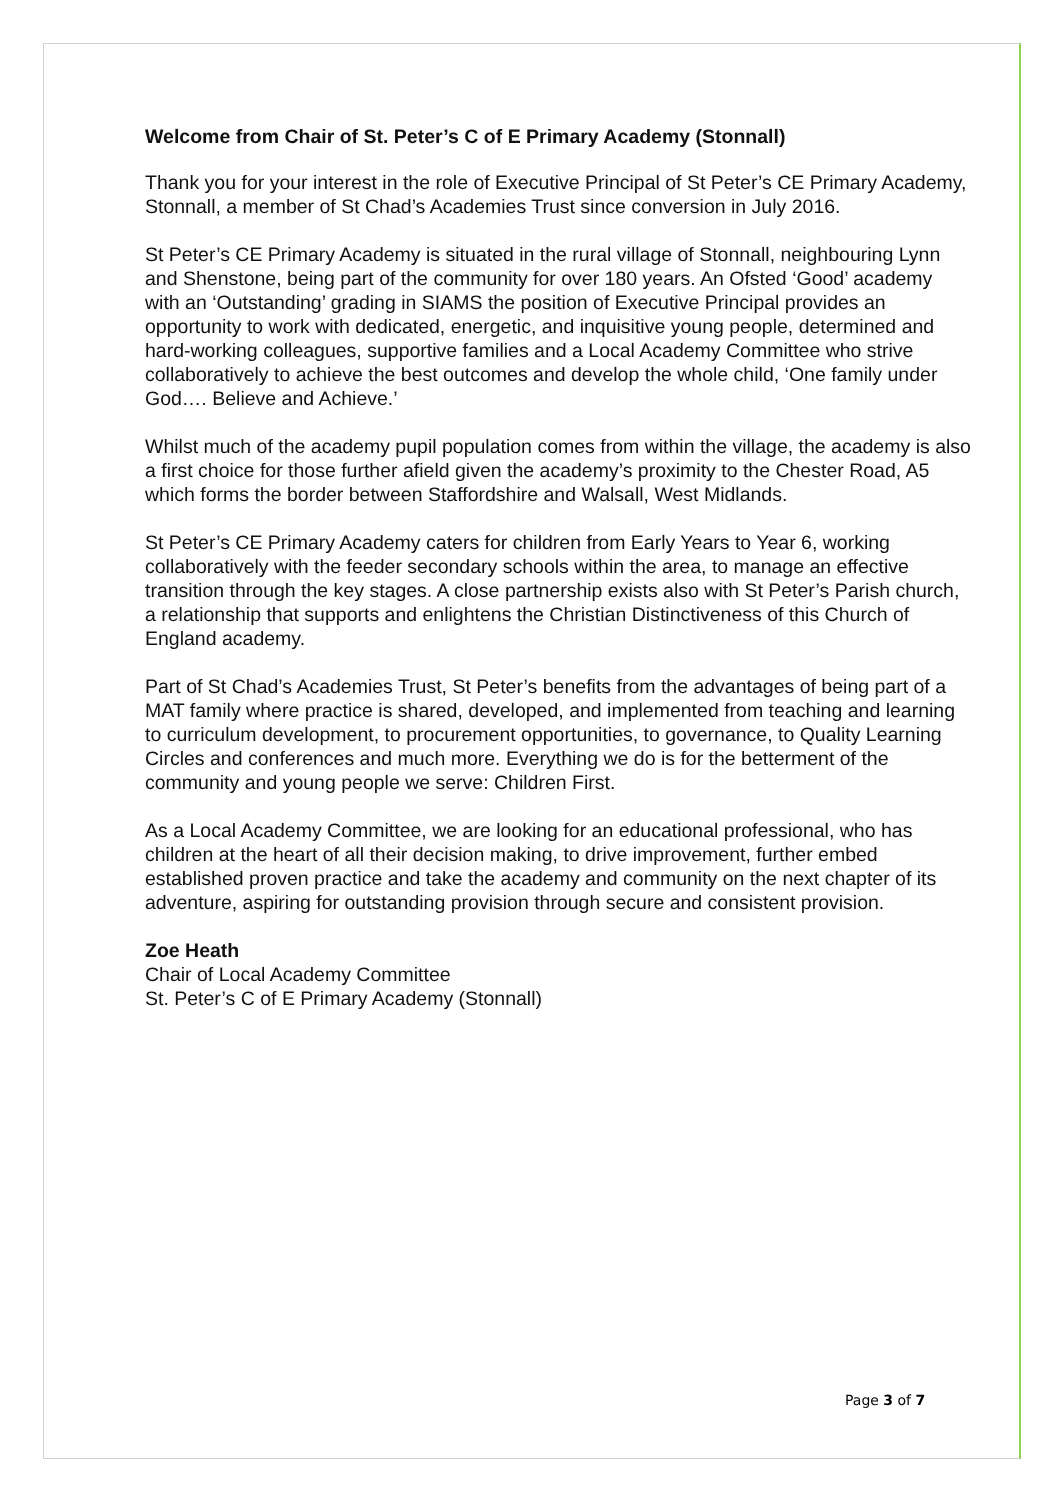Welcome from Chair of St. Peter’s C of E Primary Academy (Stonnall)
Thank you for your interest in the role of Executive Principal of St Peter’s CE Primary Academy, Stonnall, a member of St Chad’s Academies Trust since conversion in July 2016.
St Peter’s CE Primary Academy is situated in the rural village of Stonnall, neighbouring Lynn and Shenstone, being part of the community for over 180 years. An Ofsted ‘Good’ academy with an ‘Outstanding’ grading in SIAMS the position of Executive Principal provides an opportunity to work with dedicated, energetic, and inquisitive young people, determined and hard-working colleagues, supportive families and a Local Academy Committee who strive collaboratively to achieve the best outcomes and develop the whole child, ‘One family under God…. Believe and Achieve.’
Whilst much of the academy pupil population comes from within the village, the academy is also a first choice for those further afield given the academy’s proximity to the Chester Road, A5 which forms the border between Staffordshire and Walsall, West Midlands.
St Peter’s CE Primary Academy caters for children from Early Years to Year 6, working collaboratively with the feeder secondary schools within the area, to manage an effective transition through the key stages. A close partnership exists also with St Peter’s Parish church, a relationship that supports and enlightens the Christian Distinctiveness of this Church of England academy.
Part of St Chad’s Academies Trust, St Peter’s benefits from the advantages of being part of a MAT family where practice is shared, developed, and implemented from teaching and learning to curriculum development, to procurement opportunities, to governance, to Quality Learning Circles and conferences and much more. Everything we do is for the betterment of the community and young people we serve: Children First.
As a Local Academy Committee, we are looking for an educational professional, who has children at the heart of all their decision making, to drive improvement, further embed established proven practice and take the academy and community on the next chapter of its adventure, aspiring for outstanding provision through secure and consistent provision.
Zoe Heath
Chair of Local Academy Committee
St. Peter’s C of E Primary Academy (Stonnall)
Page 3 of 7